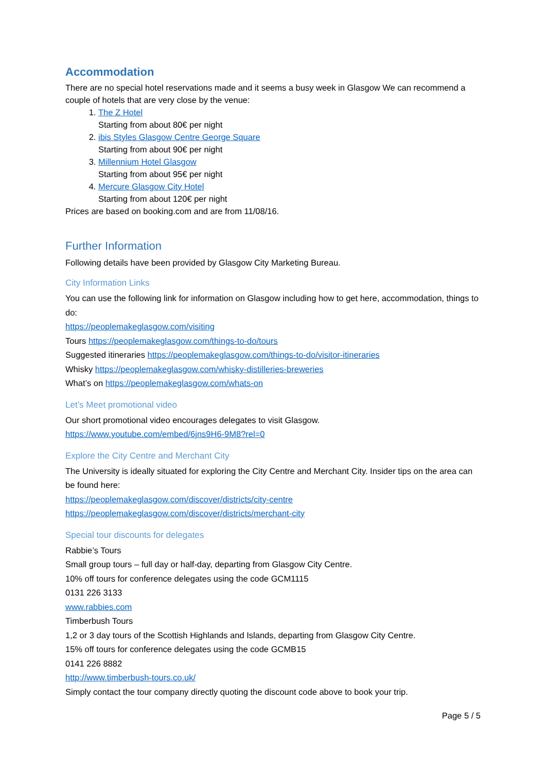Accommodation
There are no special hotel reservations made and it seems a busy week in Glasgow We can recommend a couple of hotels that are very close by the venue:
1. The Z Hotel
Starting from about 80€ per night
2. ibis Styles Glasgow Centre George Square
Starting from about 90€ per night
3. Millennium Hotel Glasgow
Starting from about 95€ per night
4. Mercure Glasgow City Hotel
Starting from about 120€ per night
Prices are based on booking.com and are from 11/08/16.
Further Information
Following details have been provided by Glasgow City Marketing Bureau.
City Information Links
You can use the following link for information on Glasgow including how to get here, accommodation, things to do:
https://peoplemakeglasgow.com/visiting
Tours https://peoplemakeglasgow.com/things-to-do/tours
Suggested itineraries https://peoplemakeglasgow.com/things-to-do/visitor-itineraries
Whisky https://peoplemakeglasgow.com/whisky-distilleries-breweries
What’s on https://peoplemakeglasgow.com/whats-on
Let’s Meet promotional video
Our short promotional video encourages delegates to visit Glasgow.
https://www.youtube.com/embed/6jns9H6-9M8?rel=0
Explore the City Centre and Merchant City
The University is ideally situated for exploring the City Centre and Merchant City. Insider tips on the area can be found here:
https://peoplemakeglasgow.com/discover/districts/city-centre
https://peoplemakeglasgow.com/discover/districts/merchant-city
Special tour discounts for delegates
Rabbie’s Tours
Small group tours – full day or half-day, departing from Glasgow City Centre.
10% off tours for conference delegates using the code GCM1115
0131 226 3133
www.rabbies.com
Timberbush Tours
1,2 or 3 day tours of the Scottish Highlands and Islands, departing from Glasgow City Centre.
15% off tours for conference delegates using the code GCMB15
0141 226 8882
http://www.timberbush-tours.co.uk/
Simply contact the tour company directly quoting the discount code above to book your trip.
Page 5 / 5